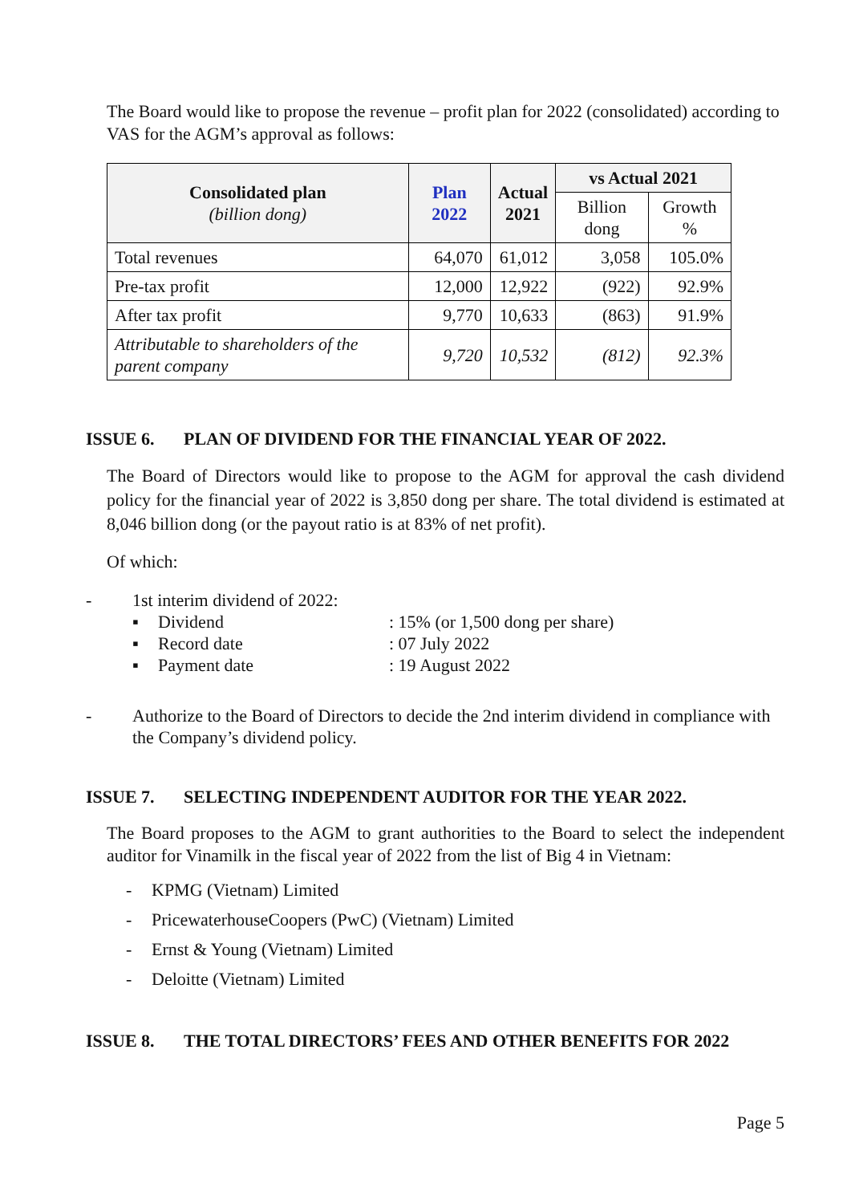The Board would like to propose the revenue – profit plan for 2022 (consolidated) according to VAS for the AGM’s approval as follows:
| Consolidated plan (billion dong) | Plan 2022 | Actual 2021 | vs Actual 2021 | |
| --- | --- | --- | --- | --- |
| | | | Billion dong | Growth % |
| Total revenues | 64,070 | 61,012 | 3,058 | 105.0% |
| Pre-tax profit | 12,000 | 12,922 | (922) | 92.9% |
| After tax profit | 9,770 | 10,633 | (863) | 91.9% |
| Attributable to shareholders of the parent company | 9,720 | 10,532 | (812) | 92.3% |
ISSUE 6. PLAN OF DIVIDEND FOR THE FINANCIAL YEAR OF 2022.
The Board of Directors would like to propose to the AGM for approval the cash dividend policy for the financial year of 2022 is 3,850 dong per share. The total dividend is estimated at 8,046 billion dong (or the payout ratio is at 83% of net profit).
Of which:
- 1st interim dividend of 2022:
▪ Dividend: 15% (or 1,500 dong per share)
▪ Record date: 07 July 2022
▪ Payment date: 19 August 2022
- Authorize to the Board of Directors to decide the 2nd interim dividend in compliance with the Company’s dividend policy.
ISSUE 7. SELECTING INDEPENDENT AUDITOR FOR THE YEAR 2022.
The Board proposes to the AGM to grant authorities to the Board to select the independent auditor for Vinamilk in the fiscal year of 2022 from the list of Big 4 in Vietnam:
- KPMG (Vietnam) Limited
- PricewaterhouseCoopers (PwC) (Vietnam) Limited
- Ernst & Young (Vietnam) Limited
- Deloitte (Vietnam) Limited
ISSUE 8. THE TOTAL DIRECTORS’ FEES AND OTHER BENEFITS FOR 2022
Page 5